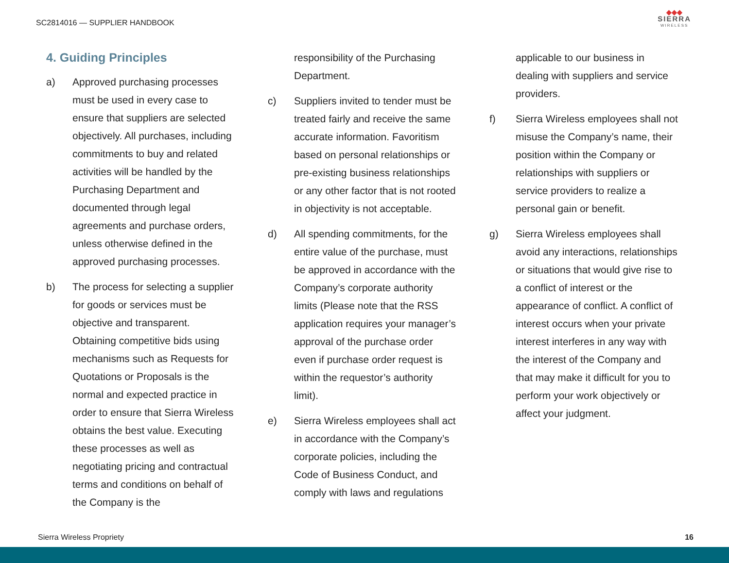SC2814016 — SUPPLIER HANDBOOK
◆◆◆
SIERRA
WIRELESS
4. Guiding Principles
a) Approved purchasing processes must be used in every case to ensure that suppliers are selected objectively. All purchases, including commitments to buy and related activities will be handled by the Purchasing Department and documented through legal agreements and purchase orders, unless otherwise defined in the approved purchasing processes.
b) The process for selecting a supplier for goods or services must be objective and transparent. Obtaining competitive bids using mechanisms such as Requests for Quotations or Proposals is the normal and expected practice in order to ensure that Sierra Wireless obtains the best value. Executing these processes as well as negotiating pricing and contractual terms and conditions on behalf of the Company is the
responsibility of the Purchasing Department.
c) Suppliers invited to tender must be treated fairly and receive the same accurate information. Favoritism based on personal relationships or pre-existing business relationships or any other factor that is not rooted in objectivity is not acceptable.
d) All spending commitments, for the entire value of the purchase, must be approved in accordance with the Company’s corporate authority limits (Please note that the RSS application requires your manager’s approval of the purchase order even if purchase order request is within the requestor’s authority limit).
e) Sierra Wireless employees shall act in accordance with the Company’s corporate policies, including the Code of Business Conduct, and comply with laws and regulations
applicable to our business in dealing with suppliers and service providers.
f) Sierra Wireless employees shall not misuse the Company’s name, their position within the Company or relationships with suppliers or service providers to realize a personal gain or benefit.
g) Sierra Wireless employees shall avoid any interactions, relationships or situations that would give rise to a conflict of interest or the appearance of conflict. A conflict of interest occurs when your private interest interferes in any way with the interest of the Company and that may make it difficult for you to perform your work objectively or affect your judgment.
Sierra Wireless Propriety 16